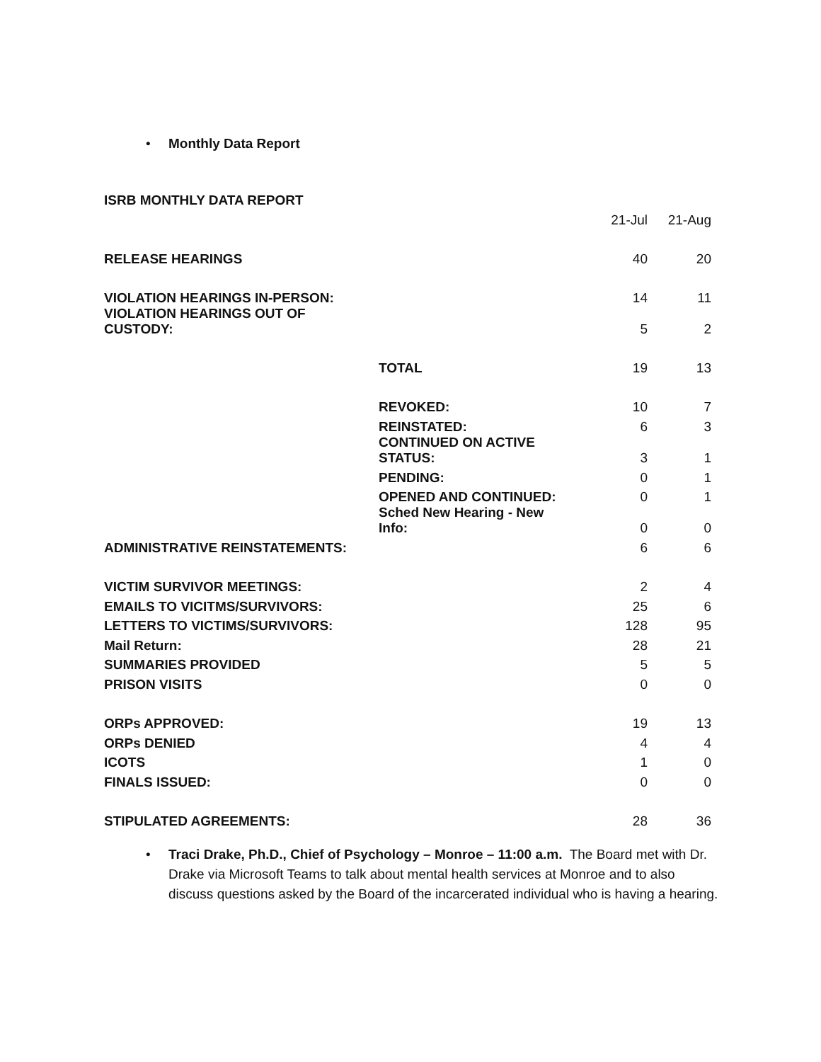• Monthly Data Report
ISRB MONTHLY DATA REPORT
| | | 21-Jul | 21-Aug |
| RELEASE HEARINGS | | 40 | 20 |
| VIOLATION HEARINGS IN-PERSON: | | 14 | 11 |
| VIOLATION HEARINGS OUT OF CUSTODY: | | 5 | 2 |
| | TOTAL | 19 | 13 |
| | REVOKED: | 10 | 7 |
| | REINSTATED: | 6 | 3 |
| | CONTINUED ON ACTIVE STATUS: | 3 | 1 |
| | PENDING: | 0 | 1 |
| | OPENED AND CONTINUED: | 0 | 1 |
| | Sched New Hearing - New Info: | 0 | 0 |
| ADMINISTRATIVE REINSTATEMENTS: | | 6 | 6 |
| VICTIM SURVIVOR MEETINGS: | | 2 | 4 |
| EMAILS TO VICITMS/SURVIVORS: | | 25 | 6 |
| LETTERS TO VICTIMS/SURVIVORS: | | 128 | 95 |
| Mail Return: | | 28 | 21 |
| SUMMARIES PROVIDED | | 5 | 5 |
| PRISON VISITS | | 0 | 0 |
| ORPs APPROVED: | | 19 | 13 |
| ORPs DENIED | | 4 | 4 |
| ICOTS | | 1 | 0 |
| FINALS ISSUED: | | 0 | 0 |
| STIPULATED AGREEMENTS: | | 28 | 36 |
• Traci Drake, Ph.D., Chief of Psychology – Monroe – 11:00 a.m. The Board met with Dr. Drake via Microsoft Teams to talk about mental health services at Monroe and to also discuss questions asked by the Board of the incarcerated individual who is having a hearing.